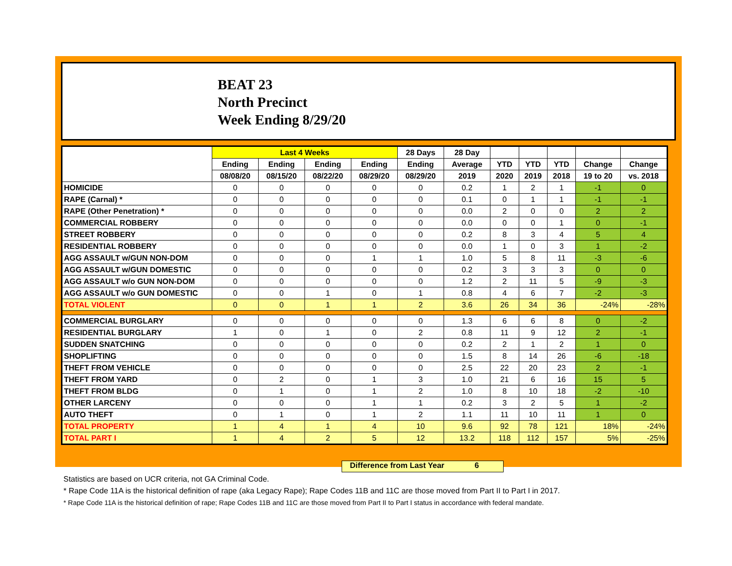BEAT 23
North Precinct
Week Ending 8/29/20
| | Last 4 Weeks | | | | 28 Days | 28 Day | | | | | |
| --- | --- | --- | --- | --- | --- | --- | --- | --- | --- | --- | --- |
| | Ending | Ending | Ending | Ending | Ending | Average | YTD | YTD | YTD | Change | Change |
| | 08/08/20 | 08/15/20 | 08/22/20 | 08/29/20 | 08/29/20 | 2019 | 2020 | 2019 | 2018 | 19 to 20 | vs. 2018 |
| HOMICIDE | 0 | 0 | 0 | 0 | 0 | 0.2 | 1 | 2 | 1 | -1 | 0 |
| RAPE (Carnal) * | 0 | 0 | 0 | 0 | 0 | 0.1 | 0 | 1 | 1 | -1 | -1 |
| RAPE (Other Penetration) * | 0 | 0 | 0 | 0 | 0 | 0.0 | 2 | 0 | 0 | 2 | 2 |
| COMMERCIAL ROBBERY | 0 | 0 | 0 | 0 | 0 | 0.0 | 0 | 0 | 1 | 0 | -1 |
| STREET ROBBERY | 0 | 0 | 0 | 0 | 0 | 0.2 | 8 | 3 | 4 | 5 | 4 |
| RESIDENTIAL ROBBERY | 0 | 0 | 0 | 0 | 0 | 0.0 | 1 | 0 | 3 | 1 | -2 |
| AGG ASSAULT w/GUN NON-DOM | 0 | 0 | 0 | 1 | 1 | 1.0 | 5 | 8 | 11 | -3 | -6 |
| AGG ASSAULT w/GUN DOMESTIC | 0 | 0 | 0 | 0 | 0 | 0.2 | 3 | 3 | 3 | 0 | 0 |
| AGG ASSAULT w/o GUN NON-DOM | 0 | 0 | 0 | 0 | 0 | 1.2 | 2 | 11 | 5 | -9 | -3 |
| AGG ASSAULT w/o GUN DOMESTIC | 0 | 0 | 1 | 0 | 1 | 0.8 | 4 | 6 | 7 | -2 | -3 |
| TOTAL VIOLENT | 0 | 0 | 1 | 1 | 2 | 3.6 | 26 | 34 | 36 | -24% | -28% |
| COMMERCIAL BURGLARY | 0 | 0 | 0 | 0 | 0 | 1.3 | 6 | 6 | 8 | 0 | -2 |
| RESIDENTIAL BURGLARY | 1 | 0 | 1 | 0 | 2 | 0.8 | 11 | 9 | 12 | 2 | -1 |
| SUDDEN SNATCHING | 0 | 0 | 0 | 0 | 0 | 0.2 | 2 | 1 | 2 | 1 | 0 |
| SHOPLIFTING | 0 | 0 | 0 | 0 | 0 | 1.5 | 8 | 14 | 26 | -6 | -18 |
| THEFT FROM VEHICLE | 0 | 0 | 0 | 0 | 0 | 2.5 | 22 | 20 | 23 | 2 | -1 |
| THEFT FROM YARD | 0 | 2 | 0 | 1 | 3 | 1.0 | 21 | 6 | 16 | 15 | 5 |
| THEFT FROM BLDG | 0 | 1 | 0 | 1 | 2 | 1.0 | 8 | 10 | 18 | -2 | -10 |
| OTHER LARCENY | 0 | 0 | 0 | 1 | 1 | 0.2 | 3 | 2 | 5 | 1 | -2 |
| AUTO THEFT | 0 | 1 | 0 | 1 | 2 | 1.1 | 11 | 10 | 11 | 1 | 0 |
| TOTAL PROPERTY | 1 | 4 | 1 | 4 | 10 | 9.6 | 92 | 78 | 121 | 18% | -24% |
| TOTAL PART I | 1 | 4 | 2 | 5 | 12 | 13.2 | 118 | 112 | 157 | 5% | -25% |
Difference from Last Year 6
Statistics are based on UCR criteria, not GA Criminal Code.
* Rape Code 11A is the historical definition of rape (aka Legacy Rape); Rape Codes 11B and 11C are those moved from Part II to Part I in 2017.
* Rape Code 11A is the historical definition of rape; Rape Codes 11B and 11C are those moved from Part II to Part I status in accordance with federal mandate.